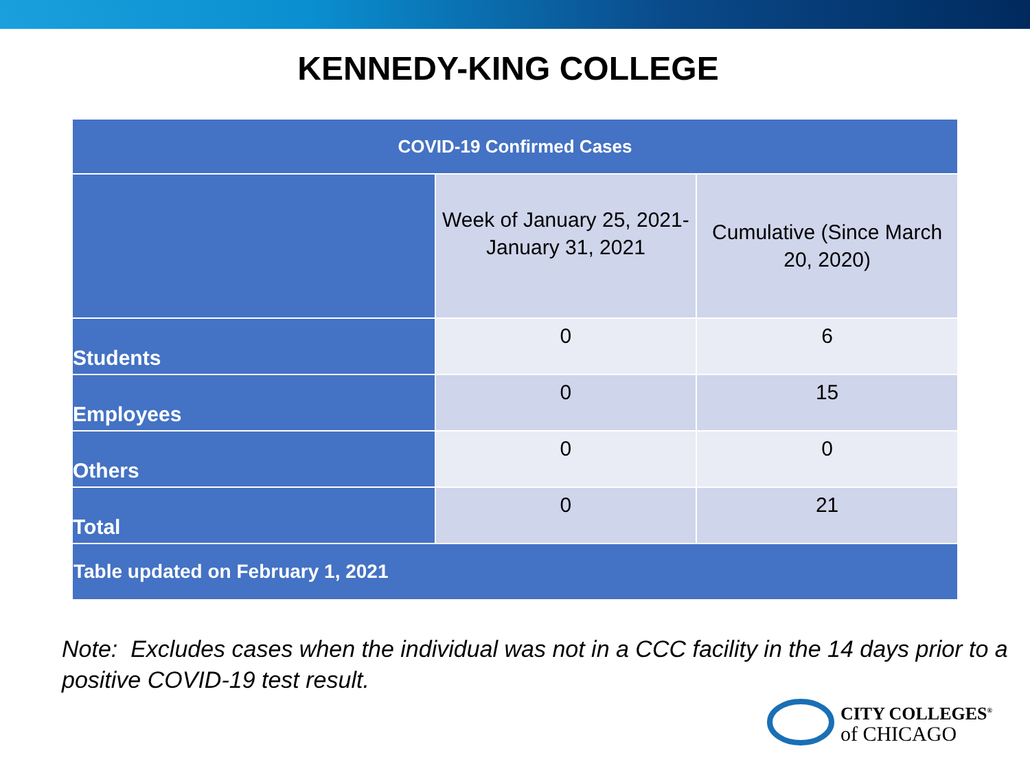KENNEDY-KING COLLEGE
| COVID-19 Confirmed Cases | | |
| --- | --- | --- |
| | Week of January 25, 2021- January 31, 2021 | Cumulative (Since March 20, 2020) |
| Students | 0 | 6 |
| Employees | 0 | 15 |
| Others | 0 | 0 |
| Total | 0 | 21 |
| Table updated on February 1, 2021 | | |
Note: Excludes cases when the individual was not in a CCC facility in the 14 days prior to a positive COVID-19 test result.
CITY COLLEGES<sup>®</sup>
of CHICAGO